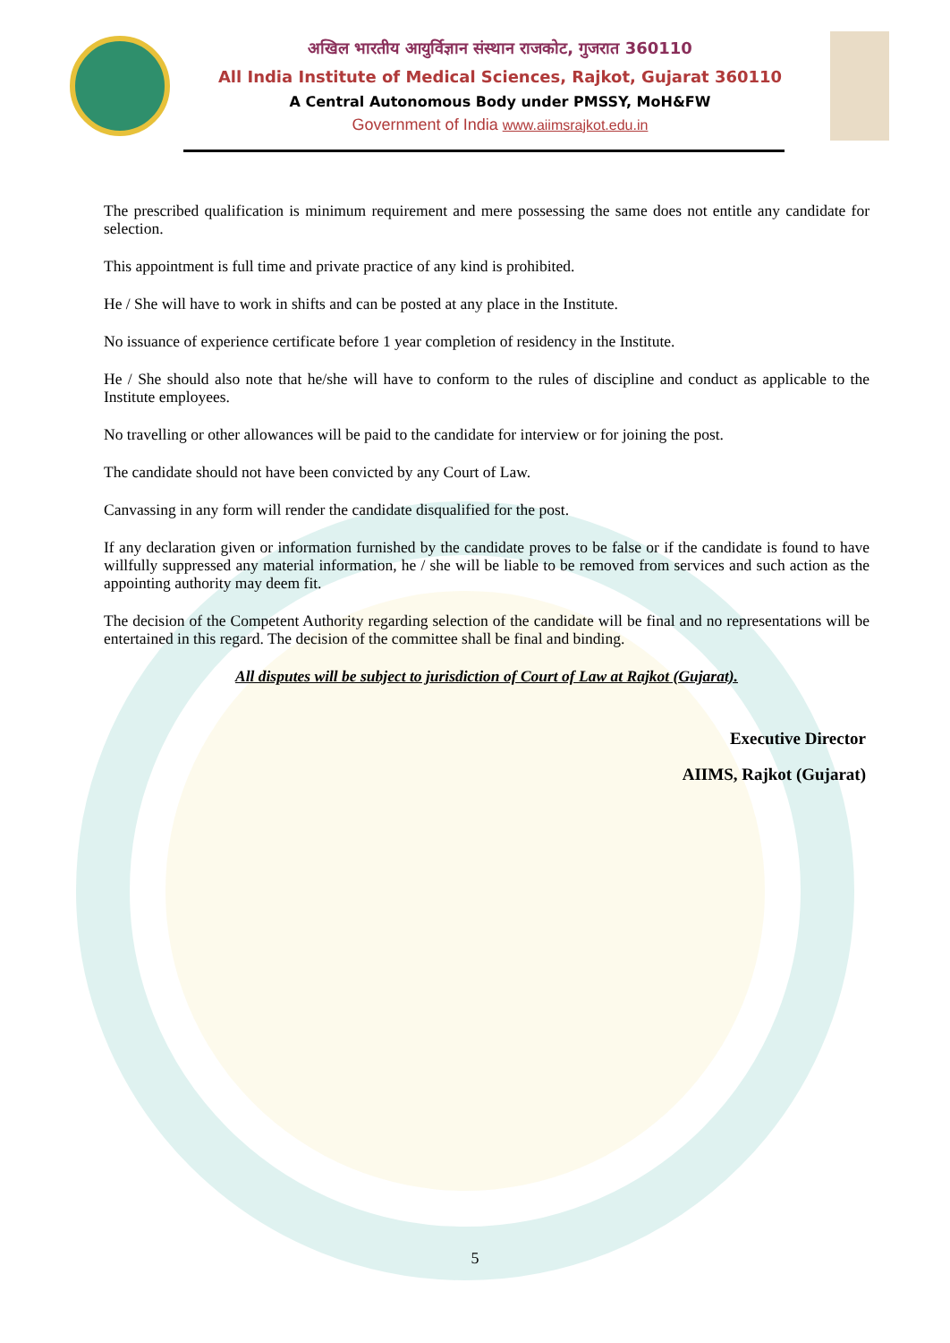अखिल भारतीय आयुर्विज्ञान संस्थान राजकोट, गुजरात 360110
All India Institute of Medical Sciences, Rajkot, Gujarat 360110
A Central Autonomous Body under PMSSY, MoH&FW
Government of India www.aiimsrajkot.edu.in
The prescribed qualification is minimum requirement and mere possessing the same does not entitle any candidate for selection.
This appointment is full time and private practice of any kind is prohibited.
He / She will have to work in shifts and can be posted at any place in the Institute.
No issuance of experience certificate before 1 year completion of residency in the Institute.
He / She should also note that he/she will have to conform to the rules of discipline and conduct as applicable to the Institute employees.
No travelling or other allowances will be paid to the candidate for interview or for joining the post.
The candidate should not have been convicted by any Court of Law.
Canvassing in any form will render the candidate disqualified for the post.
If any declaration given or information furnished by the candidate proves to be false or if the candidate is found to have willfully suppressed any material information, he / she will be liable to be removed from services and such action as the appointing authority may deem fit.
The decision of the Competent Authority regarding selection of the candidate will be final and no representations will be entertained in this regard. The decision of the committee shall be final and binding.
All disputes will be subject to jurisdiction of Court of Law at Rajkot (Gujarat).
Executive Director
AIIMS, Rajkot (Gujarat)
5